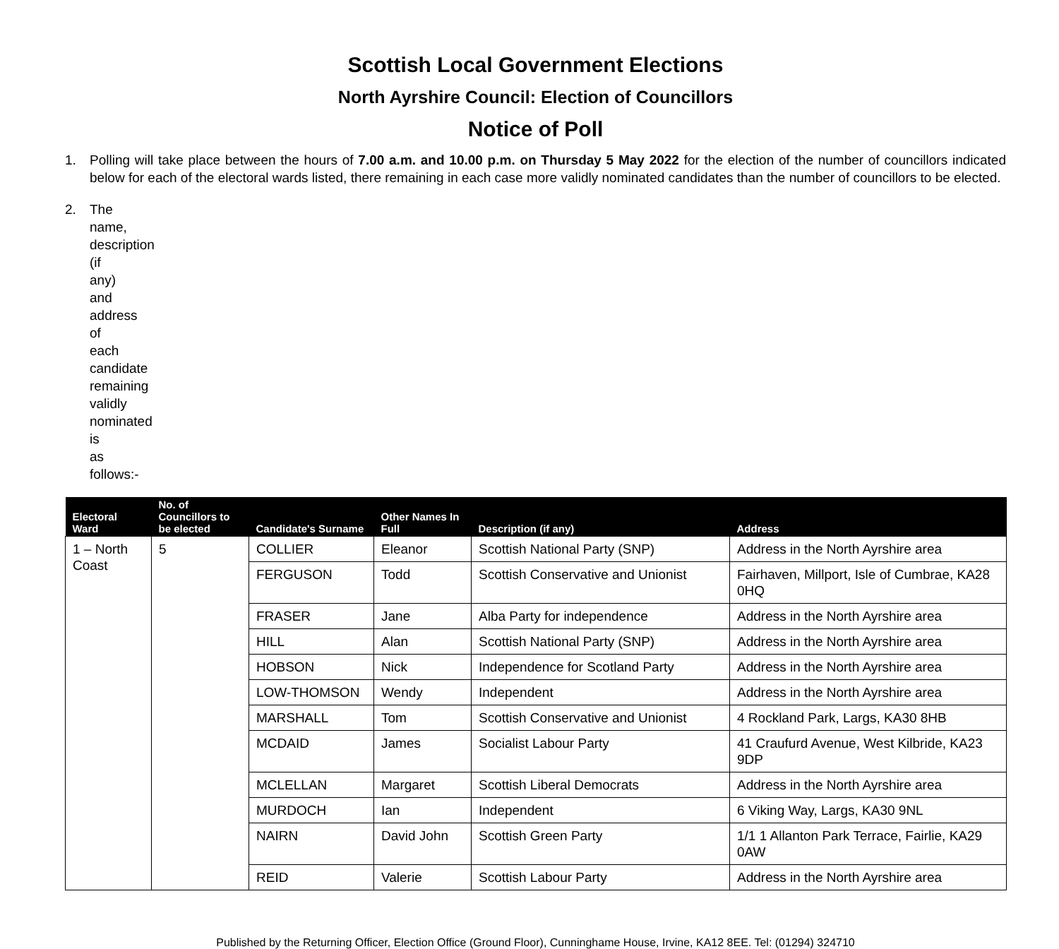Scottish Local Government Elections
North Ayrshire Council: Election of Councillors
Notice of Poll
1. Polling will take place between the hours of 7.00 a.m. and 10.00 p.m. on Thursday 5 May 2022 for the election of the number of councillors indicated below for each of the electoral wards listed, there remaining in each case more validly nominated candidates than the number of councillors to be elected.
2. The name, description (if any) and address of each candidate remaining validly nominated is as follows:-
| Electoral Ward | No. of Councillors to be elected | Candidate's Surname | Other Names In Full | Description (if any) | Address |
| --- | --- | --- | --- | --- | --- |
| 1 – North Coast | 5 | COLLIER | Eleanor | Scottish National Party (SNP) | Address in the North Ayrshire area |
| | | FERGUSON | Todd | Scottish Conservative and Unionist | Fairhaven, Millport, Isle of Cumbrae, KA28 0HQ |
| | | FRASER | Jane | Alba Party for independence | Address in the North Ayrshire area |
| | | HILL | Alan | Scottish National Party (SNP) | Address in the North Ayrshire area |
| | | HOBSON | Nick | Independence for Scotland Party | Address in the North Ayrshire area |
| | | LOW-THOMSON | Wendy | Independent | Address in the North Ayrshire area |
| | | MARSHALL | Tom | Scottish Conservative and Unionist | 4 Rockland Park, Largs, KA30 8HB |
| | | MCDAID | James | Socialist Labour Party | 41 Craufurd Avenue, West Kilbride, KA23 9DP |
| | | MCLELLAN | Margaret | Scottish Liberal Democrats | Address in the North Ayrshire area |
| | | MURDOCH | Ian | Independent | 6 Viking Way, Largs, KA30 9NL |
| | | NAIRN | David John | Scottish Green Party | 1/1 1 Allanton Park Terrace, Fairlie, KA29 0AW |
| | | REID | Valerie | Scottish Labour Party | Address in the North Ayrshire area |
Published by the Returning Officer, Election Office (Ground Floor), Cunninghame House, Irvine, KA12 8EE. Tel: (01294) 324710